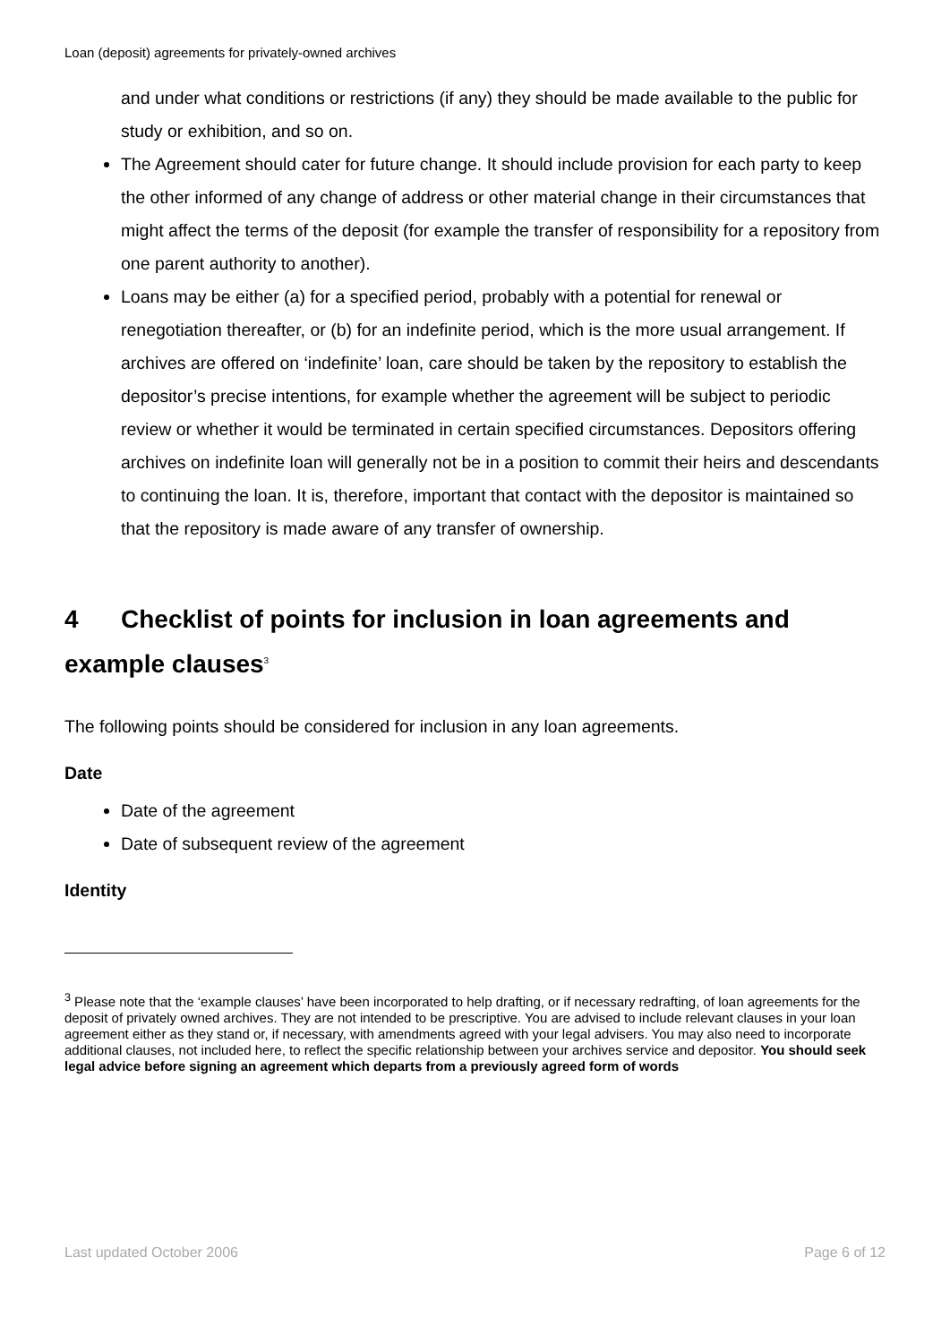Loan (deposit) agreements for privately-owned archives
and under what conditions or restrictions (if any) they should be made available to the public for study or exhibition, and so on.
The Agreement should cater for future change. It should include provision for each party to keep the other informed of any change of address or other material change in their circumstances that might affect the terms of the deposit (for example the transfer of responsibility for a repository from one parent authority to another).
Loans may be either (a) for a specified period, probably with a potential for renewal or renegotiation thereafter, or (b) for an indefinite period, which is the more usual arrangement. If archives are offered on ‘indefinite’ loan, care should be taken by the repository to establish the depositor’s precise intentions, for example whether the agreement will be subject to periodic review or whether it would be terminated in certain specified circumstances. Depositors offering archives on indefinite loan will generally not be in a position to commit their heirs and descendants to continuing the loan. It is, therefore, important that contact with the depositor is maintained so that the repository is made aware of any transfer of ownership.
4 Checklist of points for inclusion in loan agreements and example clauses<sup>3</sup>
The following points should be considered for inclusion in any loan agreements.
Date
Date of the agreement
Date of subsequent review of the agreement
Identity
<sup>3</sup> Please note that the ‘example clauses’ have been incorporated to help drafting, or if necessary redrafting, of loan agreements for the deposit of privately owned archives. They are not intended to be prescriptive. You are advised to include relevant clauses in your loan agreement either as they stand or, if necessary, with amendments agreed with your legal advisers. You may also need to incorporate additional clauses, not included here, to reflect the specific relationship between your archives service and depositor. You should seek legal advice before signing an agreement which departs from a previously agreed form of words
Last updated October 2006 Page 6 of 12